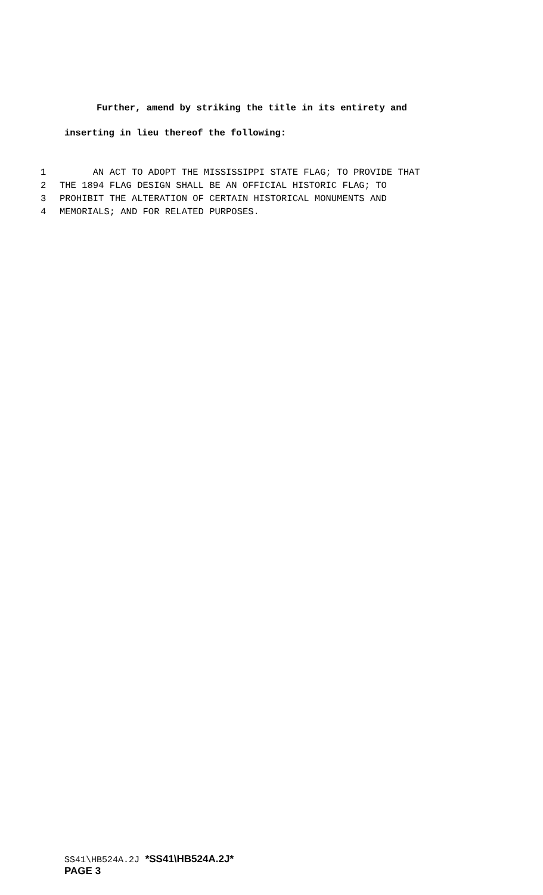Further, amend by striking the title in its entirety and
inserting in lieu thereof the following:
1 AN ACT TO ADOPT THE MISSISSIPPI STATE FLAG; TO PROVIDE THAT
2 THE 1894 FLAG DESIGN SHALL BE AN OFFICIAL HISTORIC FLAG; TO
3 PROHIBIT THE ALTERATION OF CERTAIN HISTORICAL MONUMENTS AND
4 MEMORIALS; AND FOR RELATED PURPOSES.
SS41\HB524A.2J *SS41\HB524A.2J*
PAGE 3